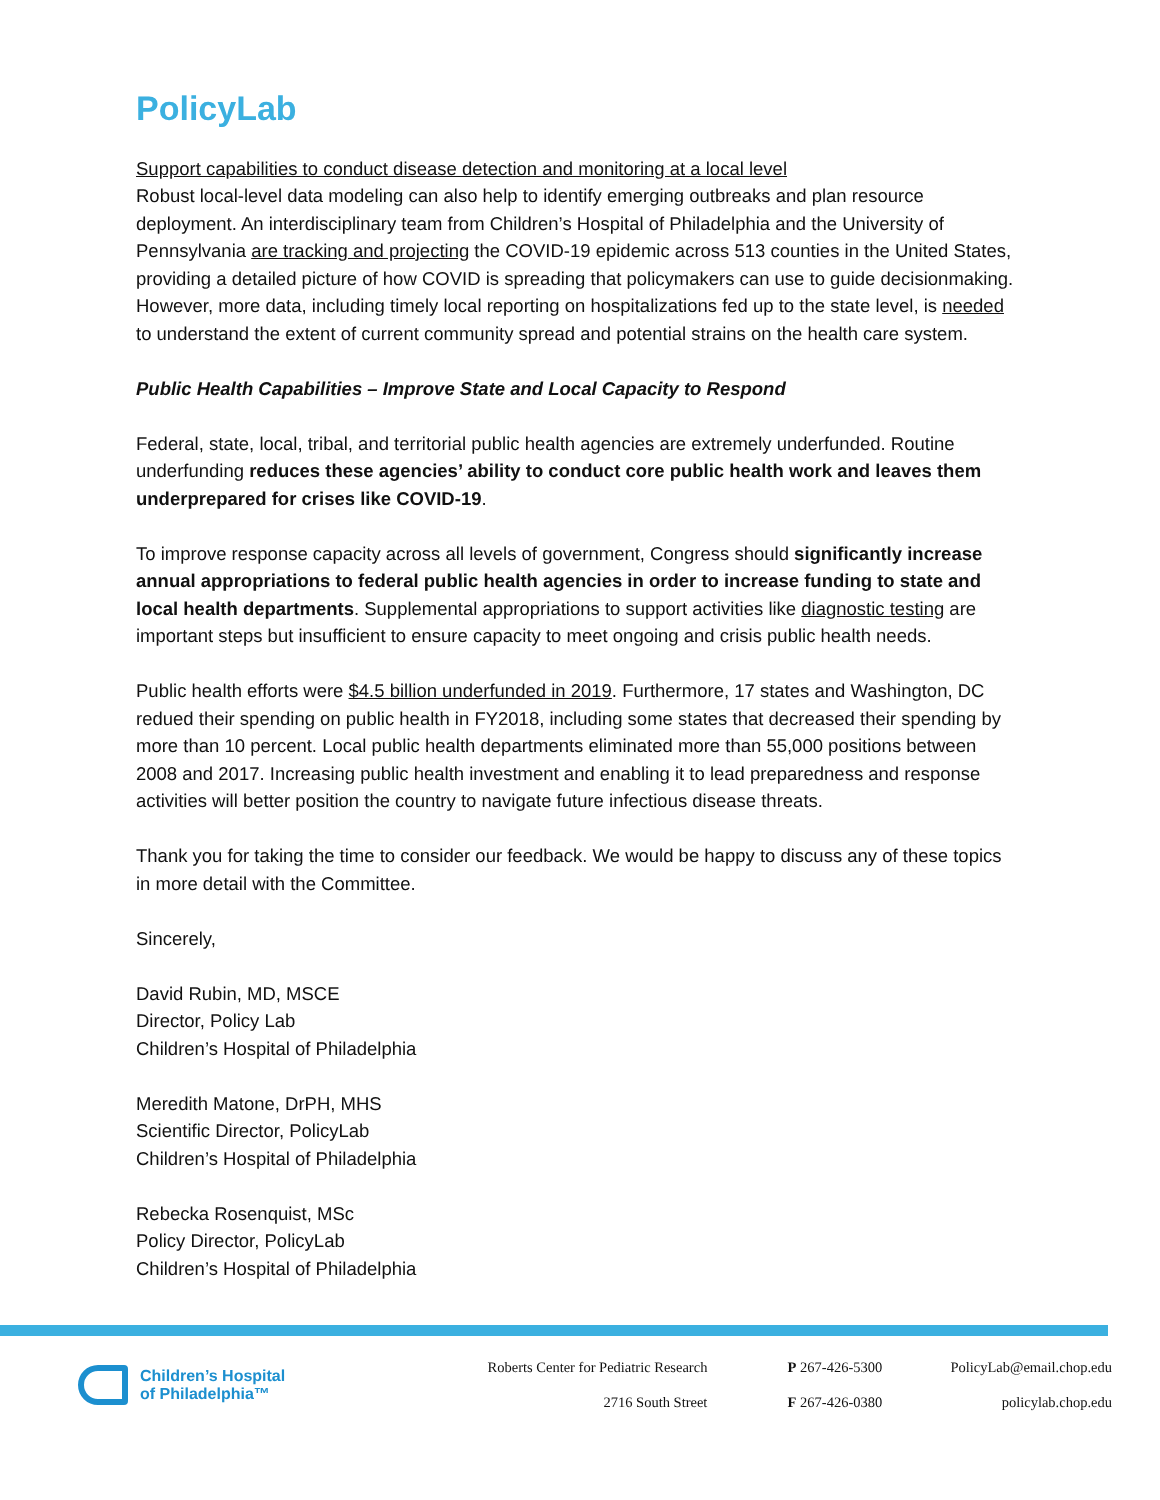PolicyLab
Support capabilities to conduct disease detection and monitoring at a local level
Robust local-level data modeling can also help to identify emerging outbreaks and plan resource deployment. An interdisciplinary team from Children’s Hospital of Philadelphia and the University of Pennsylvania are tracking and projecting the COVID-19 epidemic across 513 counties in the United States, providing a detailed picture of how COVID is spreading that policymakers can use to guide decisionmaking. However, more data, including timely local reporting on hospitalizations fed up to the state level, is needed to understand the extent of current community spread and potential strains on the health care system.
Public Health Capabilities – Improve State and Local Capacity to Respond
Federal, state, local, tribal, and territorial public health agencies are extremely underfunded. Routine underfunding reduces these agencies’ ability to conduct core public health work and leaves them underprepared for crises like COVID-19.
To improve response capacity across all levels of government, Congress should significantly increase annual appropriations to federal public health agencies in order to increase funding to state and local health departments. Supplemental appropriations to support activities like diagnostic testing are important steps but insufficient to ensure capacity to meet ongoing and crisis public health needs.
Public health efforts were $4.5 billion underfunded in 2019. Furthermore, 17 states and Washington, DC redued their spending on public health in FY2018, including some states that decreased their spending by more than 10 percent. Local public health departments eliminated more than 55,000 positions between 2008 and 2017. Increasing public health investment and enabling it to lead preparedness and response activities will better position the country to navigate future infectious disease threats.
Thank you for taking the time to consider our feedback. We would be happy to discuss any of these topics in more detail with the Committee.
Sincerely,
David Rubin, MD, MSCE
Director, Policy Lab
Children’s Hospital of Philadelphia
Meredith Matone, DrPH, MHS
Scientific Director, PolicyLab
Children’s Hospital of Philadelphia
Rebecka Rosenquist, MSc
Policy Director, PolicyLab
Children’s Hospital of Philadelphia
Children’s Hospital
of Philadelphia™
Roberts Center for Pediatric Research
2716 South Street
P 267-426-5300
F 267-426-0380
PolicyLab@email.chop.edu
policylab.chop.edu